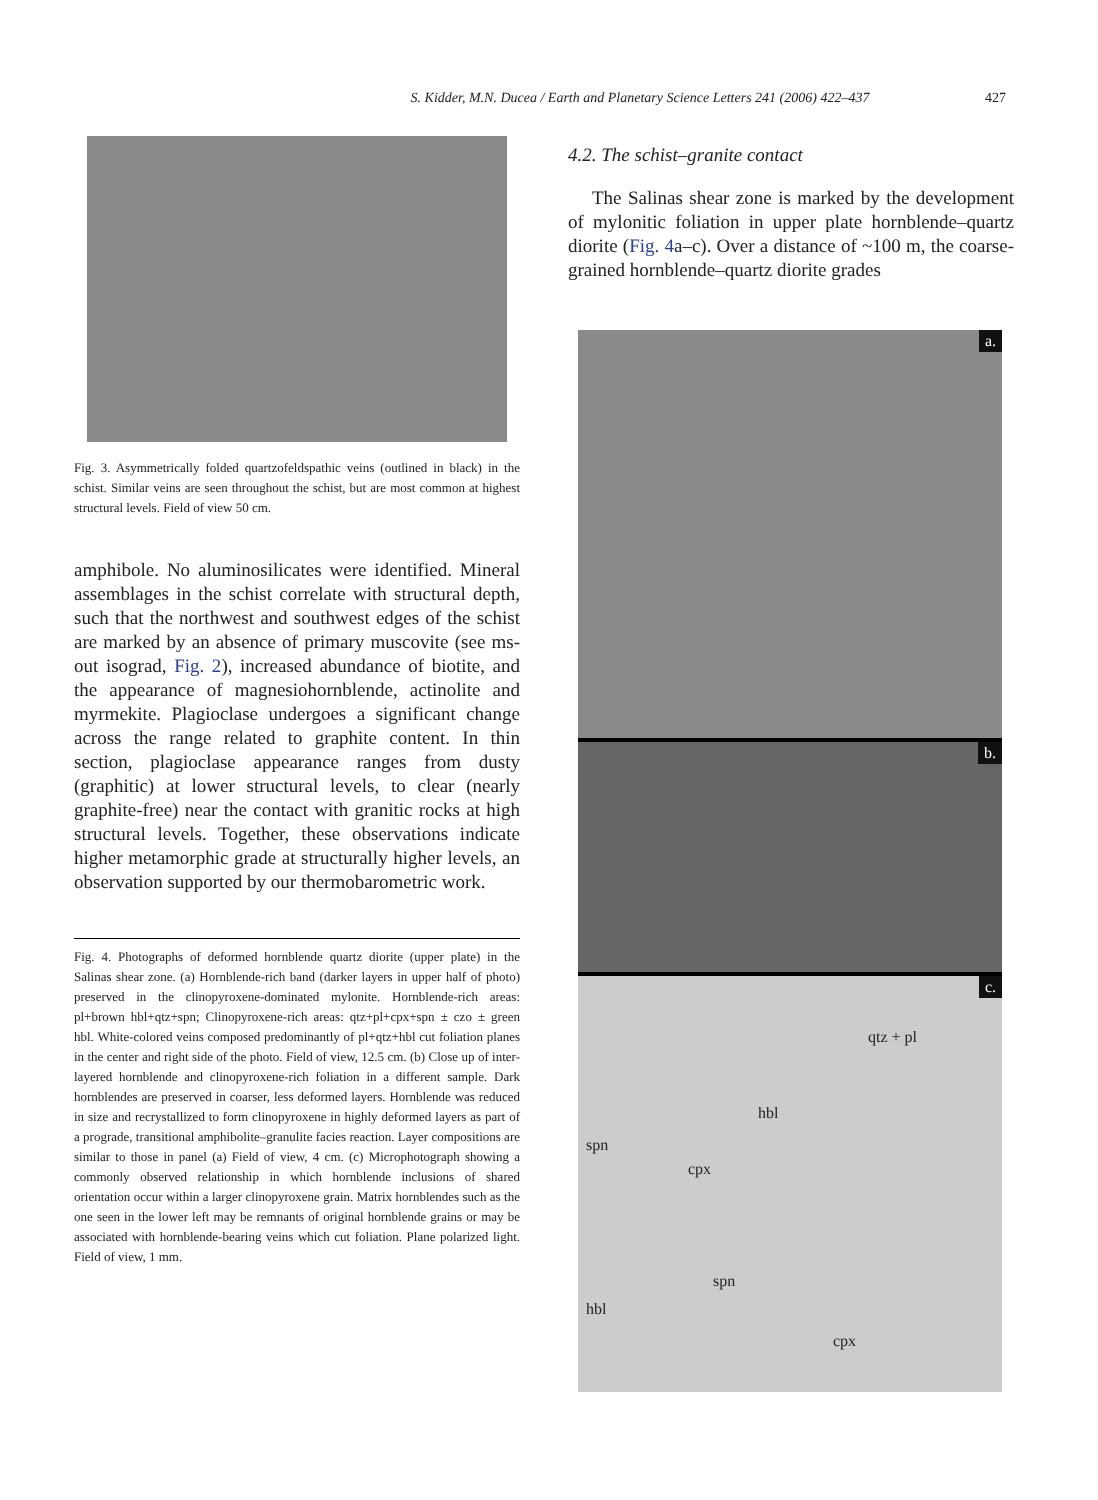S. Kidder, M.N. Ducea / Earth and Planetary Science Letters 241 (2006) 422–437 427
Fig. 3. Asymmetrically folded quartzofeldspathic veins (outlined in black) in the schist. Similar veins are seen throughout the schist, but are most common at highest structural levels. Field of view 50 cm.
amphibole. No aluminosilicates were identified. Mineral assemblages in the schist correlate with structural depth, such that the northwest and southwest edges of the schist are marked by an absence of primary muscovite (see ms-out isograd, Fig. 2), increased abundance of biotite, and the appearance of magnesiohornblende, actinolite and myrmekite. Plagioclase undergoes a significant change across the range related to graphite content. In thin section, plagioclase appearance ranges from dusty (graphitic) at lower structural levels, to clear (nearly graphite-free) near the contact with granitic rocks at high structural levels. Together, these observations indicate higher metamorphic grade at structurally higher levels, an observation supported by our thermobarometric work.
Fig. 4. Photographs of deformed hornblende quartz diorite (upper plate) in the Salinas shear zone. (a) Hornblende-rich band (darker layers in upper half of photo) preserved in the clinopyroxene-dominated mylonite. Hornblende-rich areas: pl+brown hbl+qtz+spn; Clinopyroxene-rich areas: qtz+pl+cpx+spn ± czo ± green hbl. White-colored veins composed predominantly of pl+qtz+hbl cut foliation planes in the center and right side of the photo. Field of view, 12.5 cm. (b) Close up of inter-layered hornblende and clinopyroxene-rich foliation in a different sample. Dark hornblendes are preserved in coarser, less deformed layers. Hornblende was reduced in size and recrystallized to form clinopyroxene in highly deformed layers as part of a prograde, transitional amphibolite–granulite facies reaction. Layer compositions are similar to those in panel (a) Field of view, 4 cm. (c) Microphotograph showing a commonly observed relationship in which hornblende inclusions of shared orientation occur within a larger clinopyroxene grain. Matrix hornblendes such as the one seen in the lower left may be remnants of original hornblende grains or may be associated with hornblende-bearing veins which cut foliation. Plane polarized light. Field of view, 1 mm.
4.2. The schist–granite contact
The Salinas shear zone is marked by the development of mylonitic foliation in upper plate hornblende–quartz diorite (Fig. 4a–c). Over a distance of ~100 m, the coarse-grained hornblende–quartz diorite grades
a.
b.
c.
qtz + pl
hbl
spn
cpx
spn
hbl
cpx